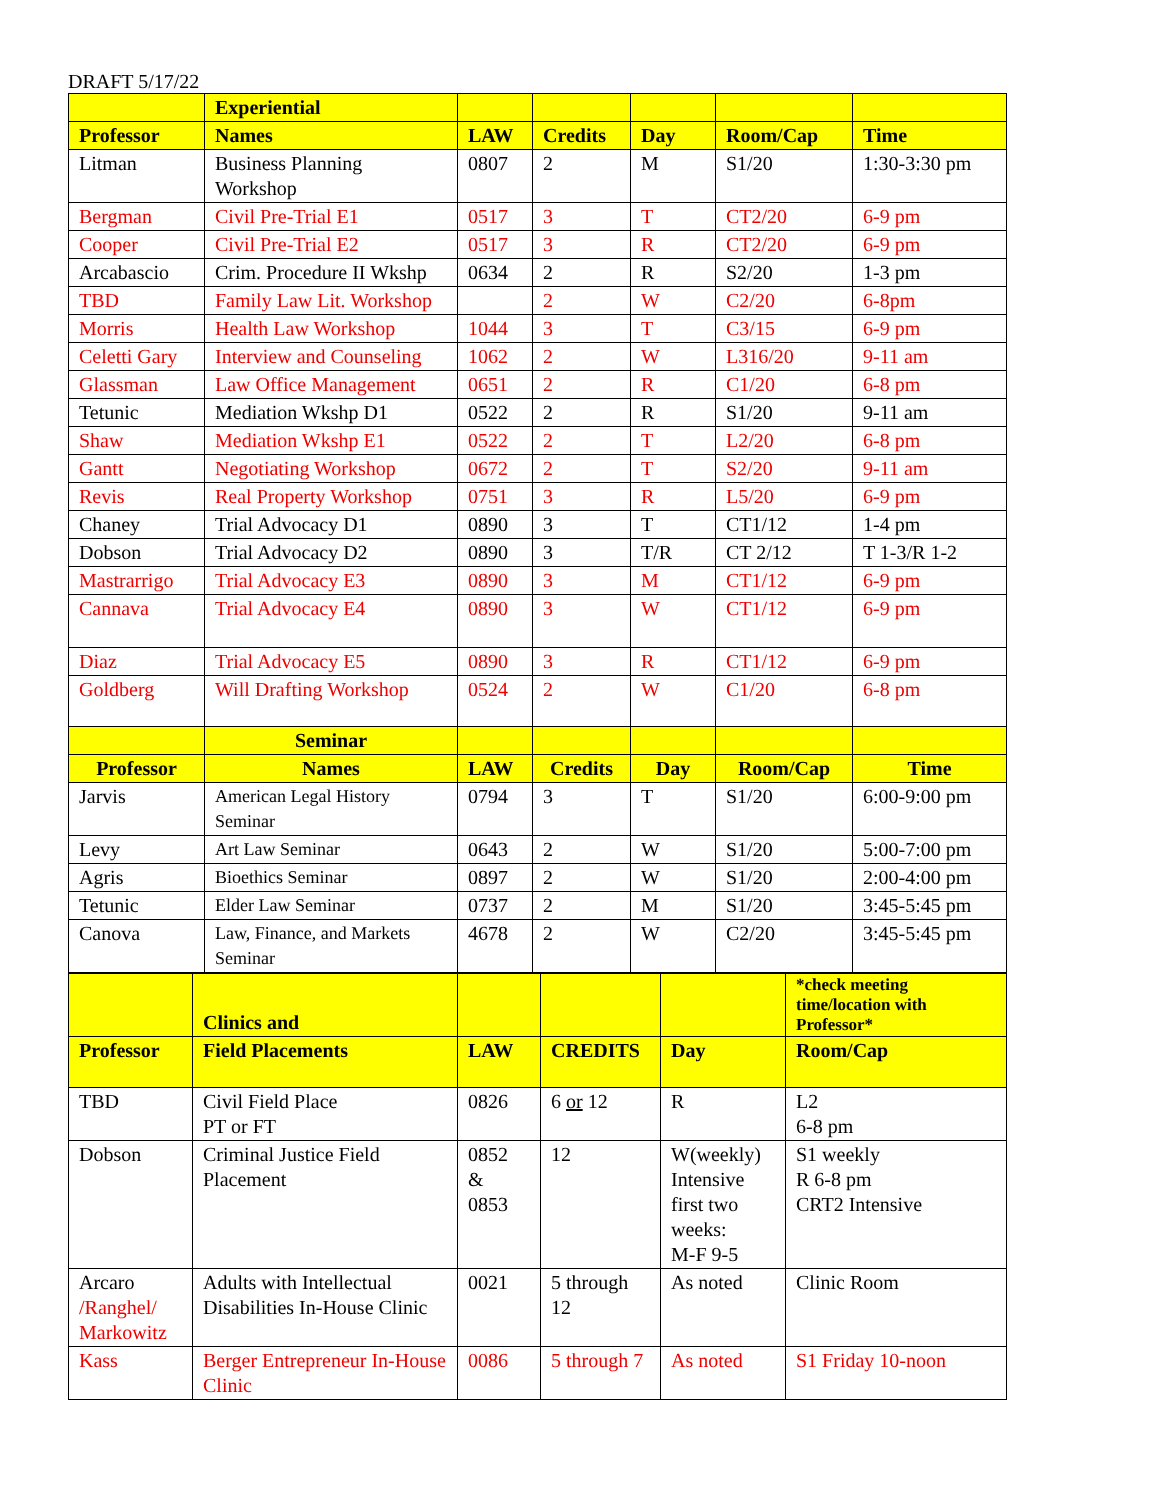DRAFT 5/17/22
| | Experiential | | | | | |
| --- | --- | --- | --- | --- | --- | --- |
| Professor | Names | LAW | Credits | Day | Room/Cap | Time |
| Litman | Business Planning Workshop | 0807 | 2 | M | S1/20 | 1:30-3:30 pm |
| Bergman | Civil Pre-Trial E1 | 0517 | 3 | T | CT2/20 | 6-9 pm |
| Cooper | Civil Pre-Trial E2 | 0517 | 3 | R | CT2/20 | 6-9 pm |
| Arcabascio | Crim. Procedure II Wkshp | 0634 | 2 | R | S2/20 | 1-3 pm |
| TBD | Family Law Lit. Workshop | | 2 | W | C2/20 | 6-8pm |
| Morris | Health Law Workshop | 1044 | 3 | T | C3/15 | 6-9 pm |
| Celetti Gary | Interview and Counseling | 1062 | 2 | W | L316/20 | 9-11 am |
| Glassman | Law Office Management | 0651 | 2 | R | C1/20 | 6-8 pm |
| Tetunic | Mediation Wkshp D1 | 0522 | 2 | R | S1/20 | 9-11 am |
| Shaw | Mediation Wkshp E1 | 0522 | 2 | T | L2/20 | 6-8 pm |
| Gantt | Negotiating Workshop | 0672 | 2 | T | S2/20 | 9-11 am |
| Revis | Real Property Workshop | 0751 | 3 | R | L5/20 | 6-9 pm |
| Chaney | Trial Advocacy D1 | 0890 | 3 | T | CT1/12 | 1-4 pm |
| Dobson | Trial Advocacy D2 | 0890 | 3 | T/R | CT 2/12 | T 1-3/R 1-2 |
| Mastrarrigo | Trial Advocacy E3 | 0890 | 3 | M | CT1/12 | 6-9 pm |
| Cannava | Trial Advocacy E4 | 0890 | 3 | W | CT1/12 | 6-9 pm |
| Diaz | Trial Advocacy E5 | 0890 | 3 | R | CT1/12 | 6-9 pm |
| Goldberg | Will Drafting Workshop | 0524 | 2 | W | C1/20 | 6-8 pm |
| | Seminar | | | | | |
| Professor | Names | LAW | Credits | Day | Room/Cap | Time |
| Jarvis | American Legal History Seminar | 0794 | 3 | T | S1/20 | 6:00-9:00 pm |
| Levy | Art Law Seminar | 0643 | 2 | W | S1/20 | 5:00-7:00 pm |
| Agris | Bioethics Seminar | 0897 | 2 | W | S1/20 | 2:00-4:00 pm |
| Tetunic | Elder Law Seminar | 0737 | 2 | M | S1/20 | 3:45-5:45 pm |
| Canova | Law, Finance, and Markets Seminar | 4678 | 2 | W | C2/20 | 3:45-5:45 pm |
| | Clinics and | | | | *check meeting time/location with Professor* |
| --- | --- | --- | --- | --- | --- |
| Professor | Field Placements | LAW | CREDITS | Day | Room/Cap |
| TBD | Civil Field Place PT or FT | 0826 | 6 or 12 | R | L2 6-8 pm |
| Dobson | Criminal Justice Field Placement | 0852 & 0853 | 12 | W(weekly) Intensive first two weeks: M-F 9-5 | S1 weekly R 6-8 pm CRT2 Intensive |
| Arcaro /Ranghel/ Markowitz | Adults with Intellectual Disabilities In-House Clinic | 0021 | 5 through 12 | As noted | Clinic Room |
| Kass | Berger Entrepreneur In-House Clinic | 0086 | 5 through 7 | As noted | S1 Friday 10-noon |